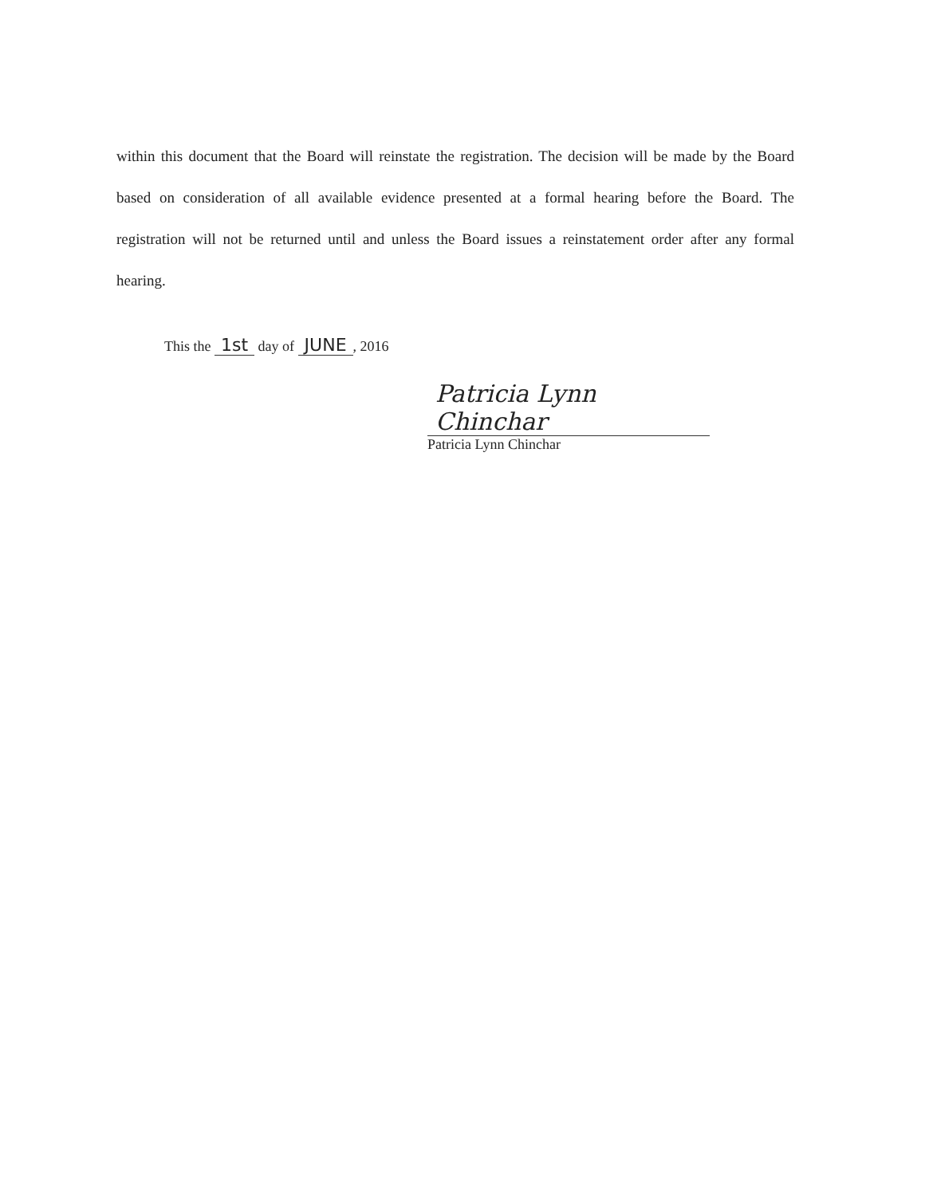within this document that the Board will reinstate the registration. The decision will be made by the Board based on consideration of all available evidence presented at a formal hearing before the Board. The registration will not be returned until and unless the Board issues a reinstatement order after any formal hearing.
This the 1st day of JUNE, 2016
Patricia Lynn Chinchar
Patricia Lynn Chinchar